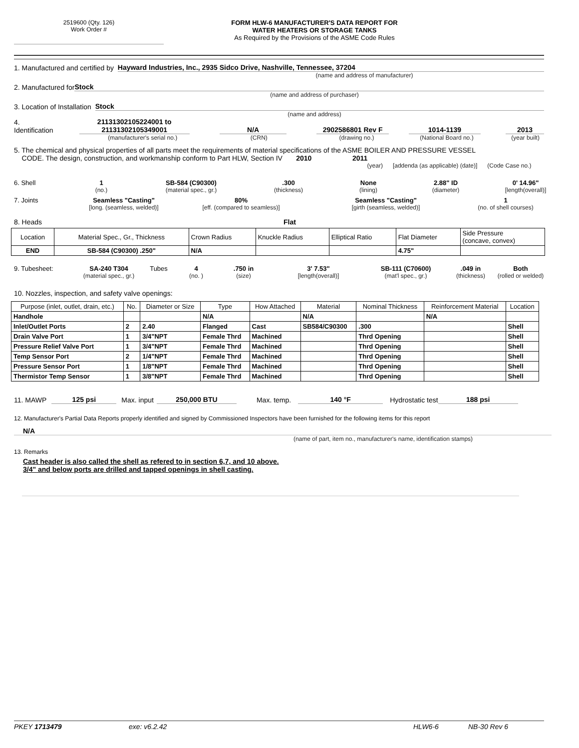2519600 (Qty. 126)
Work Order #
FORM HLW-6 MANUFACTURER'S DATA REPORT FOR
WATER HEATERS OR STORAGE TANKS
As Required by the Provisions of the ASME Code Rules
1. Manufactured and certified by Hayward Industries, Inc., 2935 Sidco Drive, Nashville, Tennessee, 37204
(name and address of manufacturer)
2. Manufactured for Stock
(name and address of purchaser)
3. Location of Installation Stock
(name and address)
4. Identification 21131302105224001 to
21131302105349001 N/A 2902586801 Rev F 1014-1139 2013
(manufacturer's serial no.) (CRN) (drawing no.) (National Board no.) (year built)
5. The chemical and physical properties of all parts meet the requirements of material specifications of the ASME BOILER AND PRESSURE VESSEL
CODE. The design, construction, and workmanship conform to Part HLW, Section IV 2010 2011
(year) [addenda (as applicable) (date)] (Code Case no.)
6. Shell 1 SB-584 (C90300).300 None 2.88" ID 0' 14.96" (no.) (material spec., gr.) (thickness) (lining) (diameter) [length(overall)]
7. Joints Seamless "Casting" 80% Seamless "Casting" 1 [long. (seamless, welded)] [eff. (compared to seamless)] [girth (seamless, welded)] (no. of shell courses)
8. Heads Flat
| Location | Material Spec., Gr., Thickness | Crown Radius | Knuckle Radius | Elliptical Ratio | Flat Diameter | Side Pressure (concave, convex) |
| END | SB-584 (C90300) .250" | N/A | | | 4.75" | |
9. Tubesheet: SA-240 T304 Tubes 4.750 in 3' 7.53" SB-111 (C70600).049 in Both (material spec., gr.) (no. ) (size) [length(overall)] (mat'l spec., gr.) (thickness) (rolled or welded)
10. Nozzles, inspection, and safety valve openings:
| Purpose (inlet, outlet, drain, etc.) | No. | Diameter or Size | Type | How Attached | Material | Nominal Thickness | Reinforcement Material | Location |
| --- | --- | --- | --- | --- | --- | --- | --- | --- |
| Handhole | | | N/A | | N/A | | N/A | |
| Inlet/Outlet Ports | 2 | 2.40 | Flanged | Cast | SB584/C90300 | .300 | | Shell |
| Drain Valve Port | 1 | 3/4"NPT | Female Thrd | Machined | | Thrd Opening | | Shell |
| Pressure Relief Valve Port | 1 | 3/4"NPT | Female Thrd | Machined | | Thrd Opening | | Shell |
| Temp Sensor Port | 2 | 1/4"NPT | Female Thrd | Machined | | Thrd Opening | | Shell |
| Pressure Sensor Port | 1 | 1/8"NPT | Female Thrd | Machined | | Thrd Opening | | Shell |
| Thermistor Temp Sensor | 1 | 3/8"NPT | Female Thrd | Machined | | Thrd Opening | | Shell |
11. MAWP 125 psi Max. input 250,000 BTU Max. temp. 140 °F Hydrostatic test 188 psi
12. Manufacturer's Partial Data Reports properly identified and signed by Commissioned Inspectors have been furnished for the following items for this report
N/A
(name of part, item no., manufacturer's name, identification stamps)
13. Remarks
Cast header is also called the shell as refered to in section 6,7, and 10 above.
3/4" and below ports are drilled and tapped openings in shell casting.
PKEY 1713479 exe: v6.2.42 HLW6-6 NB-30 Rev 6